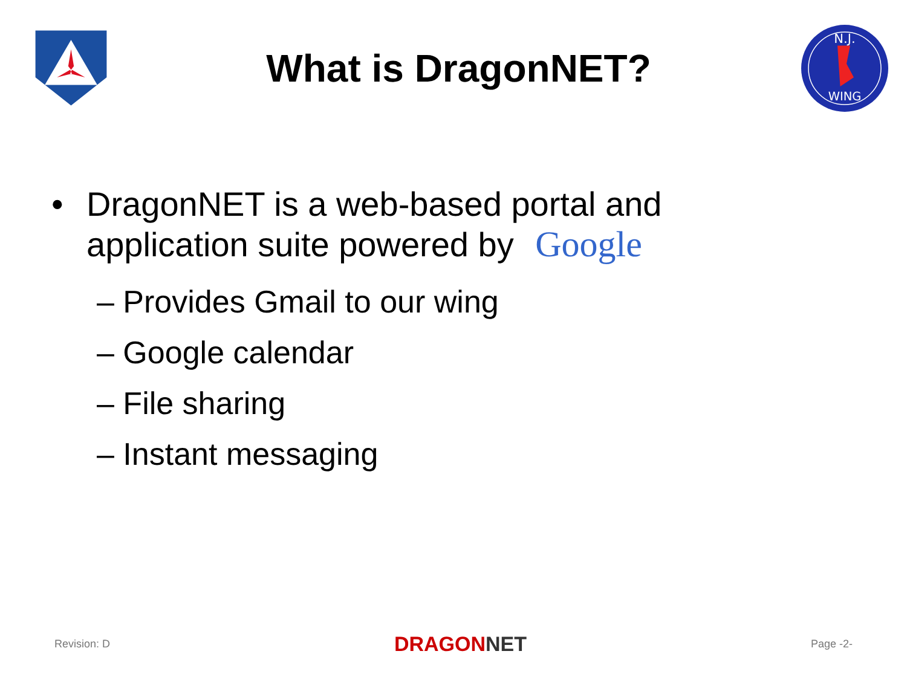What is DragonNET?
N.J.
WING
• DragonNET is a web-based portal and
application suite powered by Google
– Provides Gmail to our wing
– Google calendar
– File sharing
– Instant messaging
Revision: D DRAGONNET Page -2-